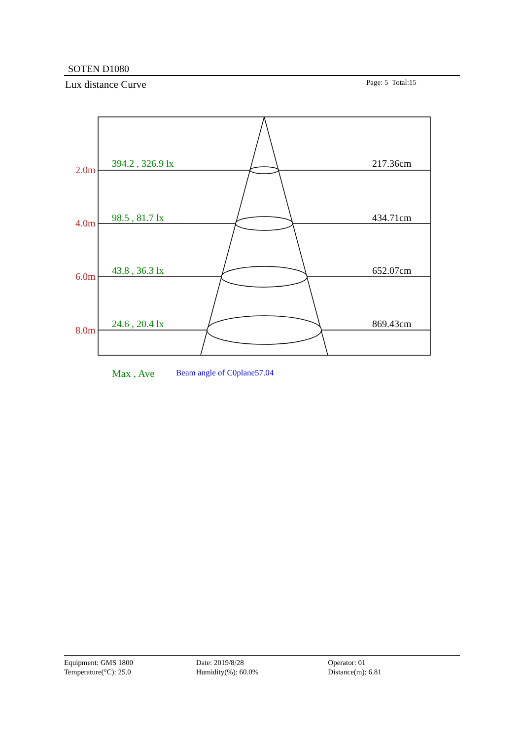SOTEN D1080
Lux distance Curve Page: 5 Total:15
2.0m
4.0m
6.0m
8.0m
394.2 , 326.9 lx
98.5 , 81.7 lx
43.8 , 36.3 lx
24.6 , 20.4 lx
217.36cm
434.71cm
652.07cm
869.43cm
Max , Ave Beam angle of C0plane57.04
Equipment: GMS 1800
Temperature(°C): 25.0
Date: 2019/8/28
Humidity(%): 60.0%
Operator: 01
Distance(m): 6.81